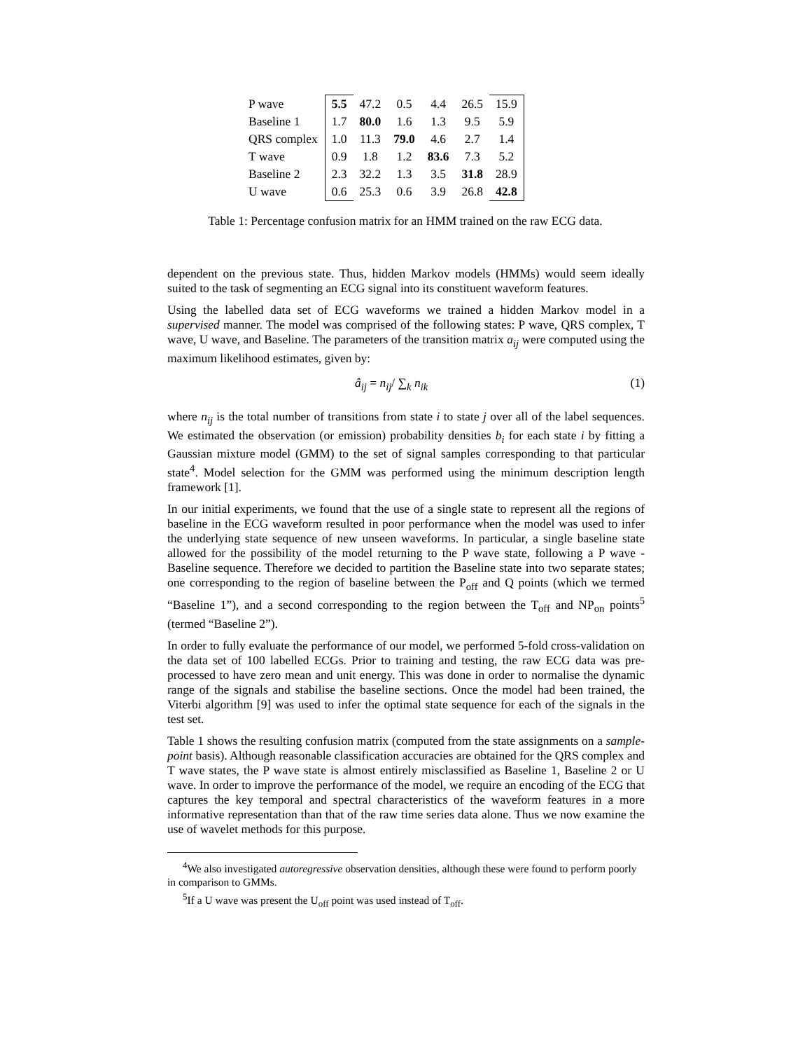| P wave | 5.5 | 47.2 | 0.5 | 4.4 | 26.5 | 15.9 |
| Baseline 1 | 1.7 | 80.0 | 1.6 | 1.3 | 9.5 | 5.9 |
| QRS complex | 1.0 | 11.3 | 79.0 | 4.6 | 2.7 | 1.4 |
| T wave | 0.9 | 1.8 | 1.2 | 83.6 | 7.3 | 5.2 |
| Baseline 2 | 2.3 | 32.2 | 1.3 | 3.5 | 31.8 | 28.9 |
| U wave | 0.6 | 25.3 | 0.6 | 3.9 | 26.8 | 42.8 |
Table 1: Percentage confusion matrix for an HMM trained on the raw ECG data.
dependent on the previous state. Thus, hidden Markov models (HMMs) would seem ideally suited to the task of segmenting an ECG signal into its constituent waveform features.
Using the labelled data set of ECG waveforms we trained a hidden Markov model in a supervised manner. The model was comprised of the following states: P wave, QRS complex, T wave, U wave, and Baseline. The parameters of the transition matrix a<sub>ij</sub> were computed using the maximum likelihood estimates, given by:
â<sub>ij</sub> = n<sub>ij</sub>/ ∑<sub>k</sub> n<sub>ik</sub> (1)
where n<sub>ij</sub> is the total number of transitions from state i to state j over all of the label sequences. We estimated the observation (or emission) probability densities b<sub>i</sub> for each state i by fitting a Gaussian mixture model (GMM) to the set of signal samples corresponding to that particular state<sup>4</sup>. Model selection for the GMM was performed using the minimum description length framework [1].
In our initial experiments, we found that the use of a single state to represent all the regions of baseline in the ECG waveform resulted in poor performance when the model was used to infer the underlying state sequence of new unseen waveforms. In particular, a single baseline state allowed for the possibility of the model returning to the P wave state, following a P wave - Baseline sequence. Therefore we decided to partition the Baseline state into two separate states; one corresponding to the region of baseline between the P<sub>off</sub> and Q points (which we termed “Baseline 1”), and a second corresponding to the region between the T<sub>off</sub> and NP<sub>on</sub> points<sup>5</sup> (termed “Baseline 2”).
In order to fully evaluate the performance of our model, we performed 5-fold cross-validation on the data set of 100 labelled ECGs. Prior to training and testing, the raw ECG data was pre-processed to have zero mean and unit energy. This was done in order to normalise the dynamic range of the signals and stabilise the baseline sections. Once the model had been trained, the Viterbi algorithm [9] was used to infer the optimal state sequence for each of the signals in the test set.
Table 1 shows the resulting confusion matrix (computed from the state assignments on a sample-point basis). Although reasonable classification accuracies are obtained for the QRS complex and T wave states, the P wave state is almost entirely misclassified as Baseline 1, Baseline 2 or U wave. In order to improve the performance of the model, we require an encoding of the ECG that captures the key temporal and spectral characteristics of the waveform features in a more informative representation than that of the raw time series data alone. Thus we now examine the use of wavelet methods for this purpose.
<sup>4</sup> We also investigated autoregressive observation densities, although these were found to perform poorly in comparison to GMMs.
<sup>5</sup> If a U wave was present the U<sub>off</sub> point was used instead of T<sub>off</sub>.